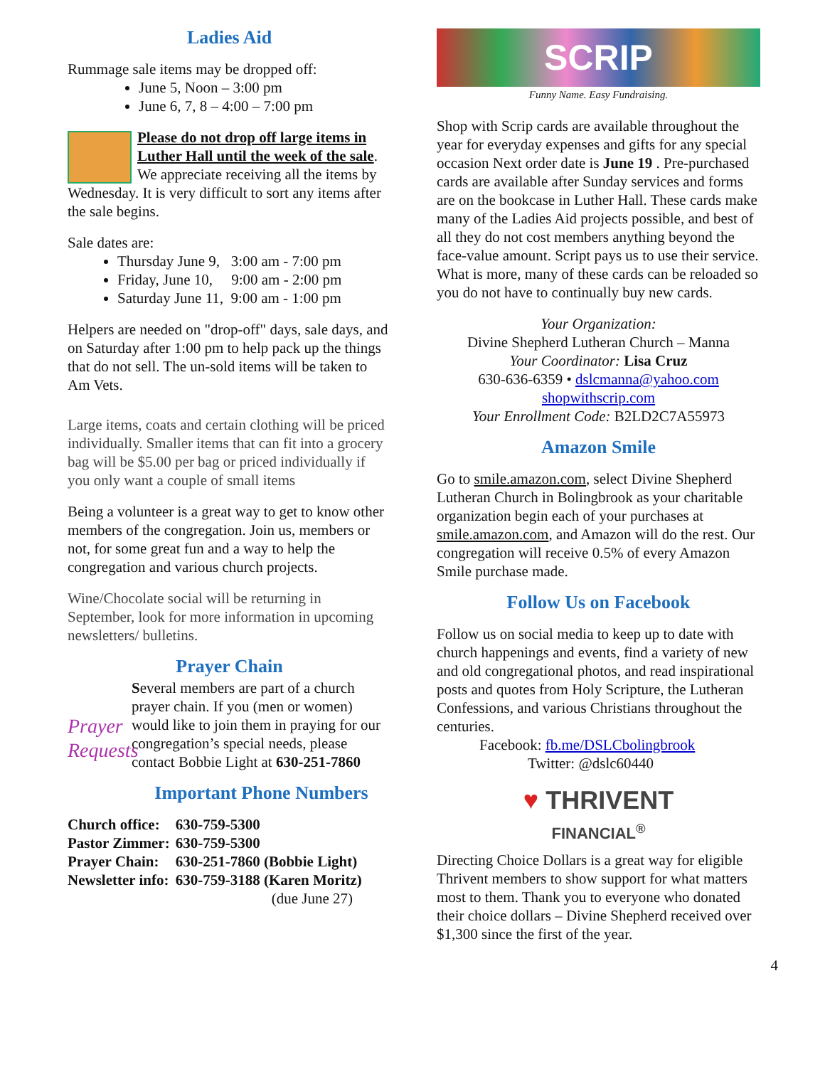Ladies Aid
Rummage sale items may be dropped off:
June 5, Noon – 3:00 pm
June 6, 7, 8 – 4:00 – 7:00 pm
Please do not drop off large items in Luther Hall until the week of the sale. We appreciate receiving all the items by Wednesday. It is very difficult to sort any items after the sale begins.
Sale dates are:
Thursday June 9, 3:00 am - 7:00 pm
Friday, June 10, 9:00 am - 2:00 pm
Saturday June 11, 9:00 am - 1:00 pm
Helpers are needed on "drop-off" days, sale days, and on Saturday after 1:00 pm to help pack up the things that do not sell. The un-sold items will be taken to Am Vets.
Large items, coats and certain clothing will be priced individually. Smaller items that can fit into a grocery bag will be $5.00 per bag or priced individually if you only want a couple of small items
Being a volunteer is a great way to get to know other members of the congregation. Join us, members or not, for some great fun and a way to help the congregation and various church projects.
Wine/Chocolate social will be returning in September, look for more information in upcoming newsletters/ bulletins.
Prayer Chain
Prayer Requests Several members are part of a church prayer chain. If you (men or women) would like to join them in praying for our congregation’s special needs, please contact Bobbie Light at 630-251-7860
Important Phone Numbers
| Church office: | 630-759-5300 |
| Pastor Zimmer: | 630-759-5300 |
| Prayer Chain: | 630-251-7860 (Bobbie Light) |
| Newsletter info: | 630-759-3188 (Karen Moritz) |
| | (due June 27) |
SCRIP
Funny Name. Easy Fundraising.
Shop with Scrip cards are available throughout the year for everyday expenses and gifts for any special occasion Next order date is June 19 . Pre-purchased cards are available after Sunday services and forms are on the bookcase in Luther Hall. These cards make many of the Ladies Aid projects possible, and best of all they do not cost members anything beyond the face-value amount. Script pays us to use their service. What is more, many of these cards can be reloaded so you do not have to continually buy new cards.
Your Organization:
Divine Shepherd Lutheran Church – Manna
Your Coordinator: Lisa Cruz
630-636-6359 • dslcmanna@yahoo.com
shopwithscrip.com
Your Enrollment Code: B2LD2C7A55973
Amazon Smile
Go to smile.amazon.com, select Divine Shepherd Lutheran Church in Bolingbrook as your charitable organization begin each of your purchases at smile.amazon.com, and Amazon will do the rest. Our congregation will receive 0.5% of every Amazon Smile purchase made.
Follow Us on Facebook
Follow us on social media to keep up to date with church happenings and events, find a variety of new and old congregational photos, and read inspirational posts and quotes from Holy Scripture, the Lutheran Confessions, and various Christians throughout the centuries.
Facebook: fb.me/DSLCbolingbrook
Twitter: @dslc60440
♥ THRIVENT
FINANCIAL<sup>®</sup>
Directing Choice Dollars is a great way for eligible Thrivent members to show support for what matters most to them. Thank you to everyone who donated their choice dollars – Divine Shepherd received over $1,300 since the first of the year.
4